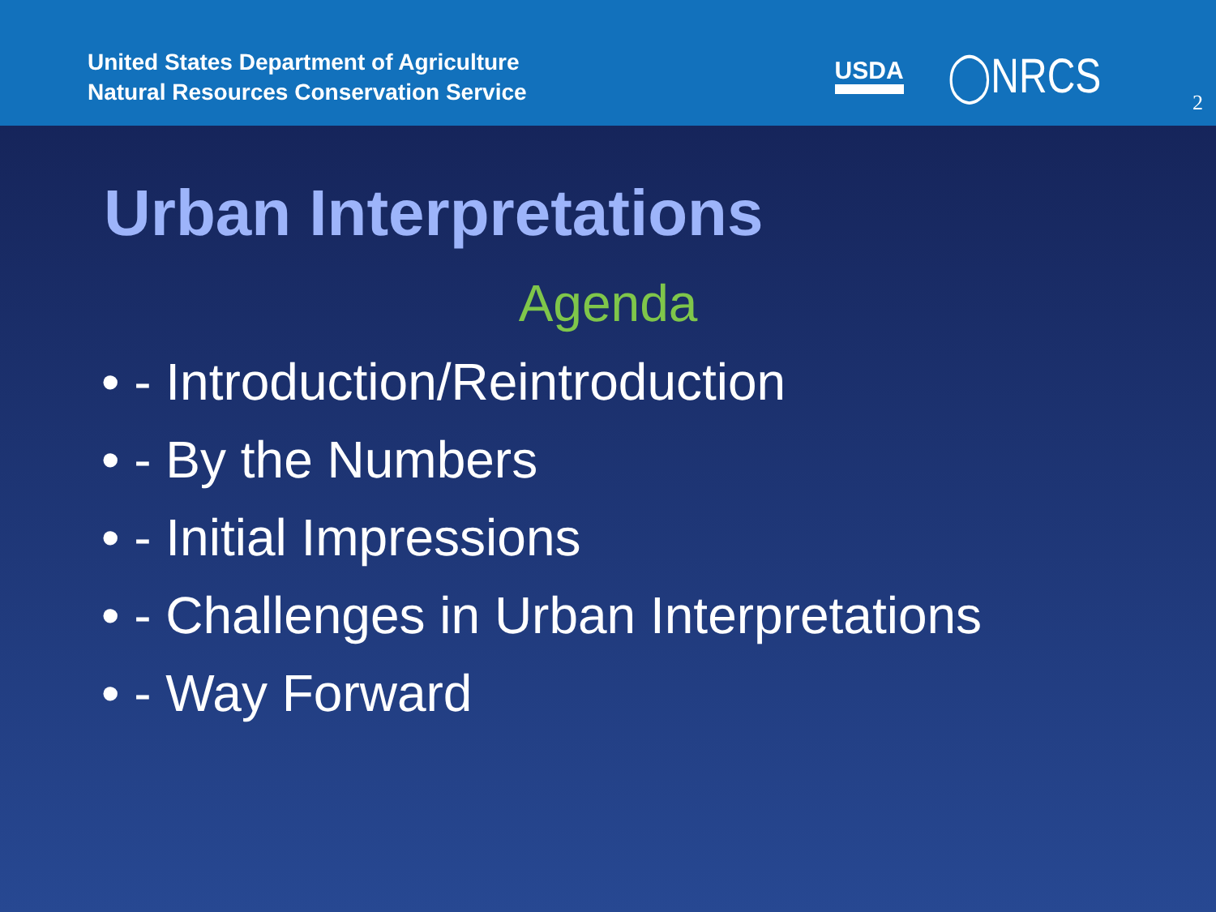United States Department of Agriculture
Natural Resources Conservation Service
USDA ◯NRCS
2
Urban Interpretations
Agenda
• - Introduction/Reintroduction
• - By the Numbers
• - Initial Impressions
• - Challenges in Urban Interpretations
• - Way Forward